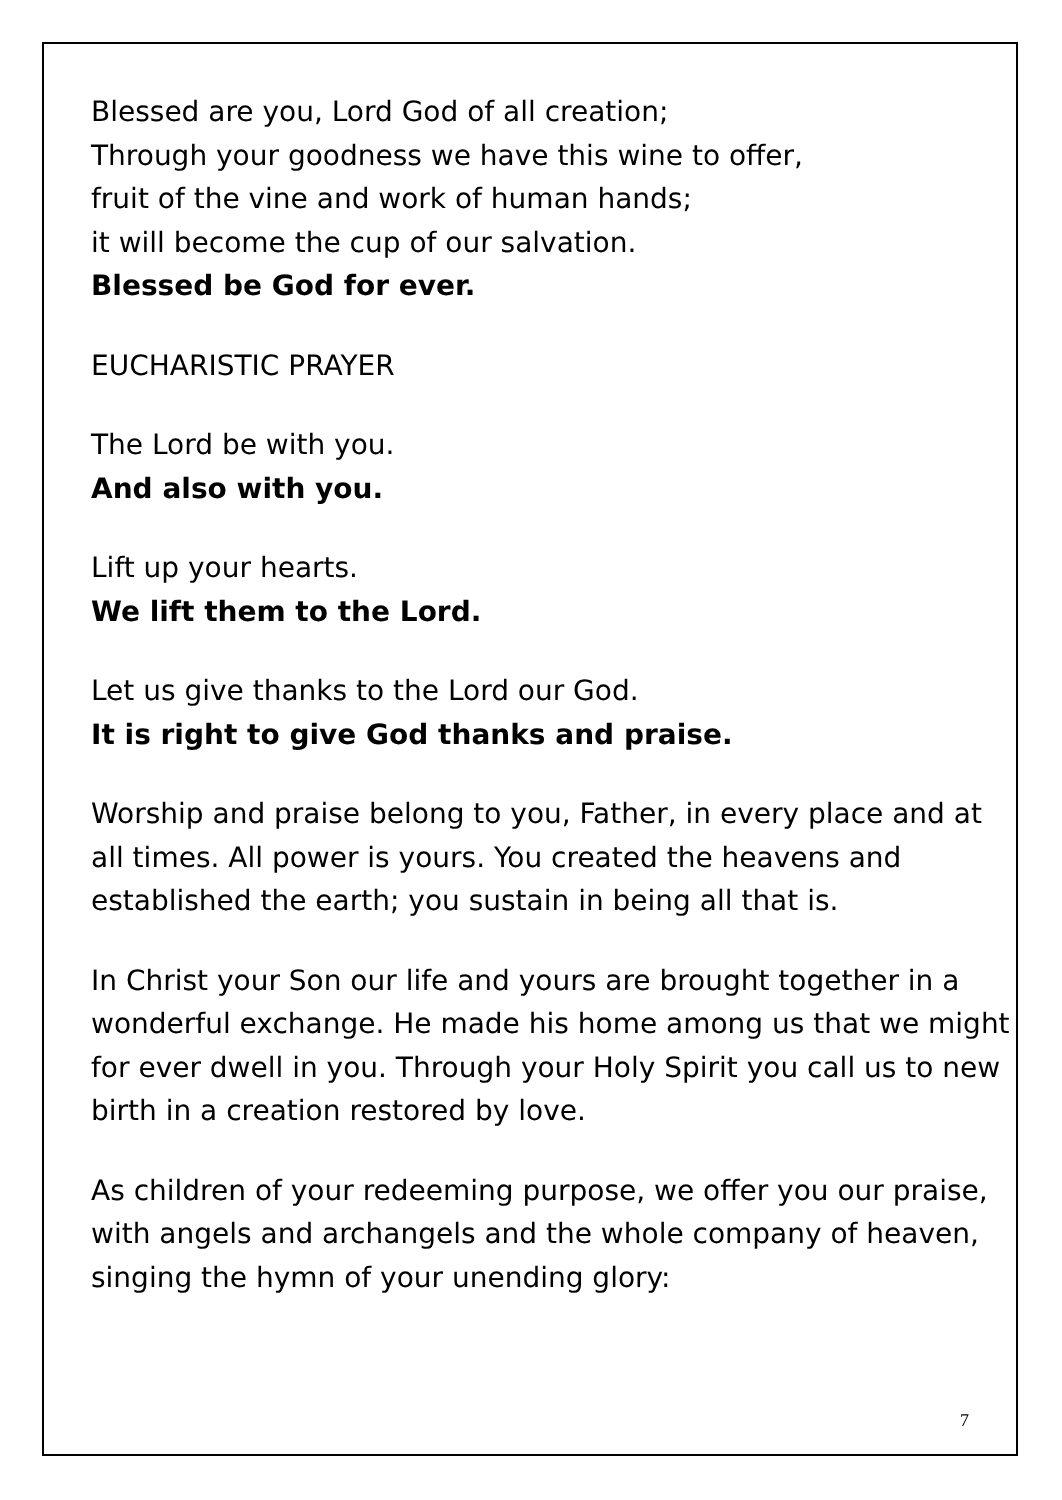Blessed are you, Lord God of all creation;
Through your goodness we have this wine to offer,
fruit of the vine and work of human hands;
it will become the cup of our salvation.
Blessed be God for ever.
EUCHARISTIC PRAYER
The Lord be with you.
And also with you.
Lift up your hearts.
We lift them to the Lord.
Let us give thanks to the Lord our God.
It is right to give God thanks and praise.
Worship and praise belong to you, Father, in every place and at all times. All power is yours. You created the heavens and established the earth; you sustain in being all that is.
In Christ your Son our life and yours are brought together in a wonderful exchange. He made his home among us that we might for ever dwell in you. Through your Holy Spirit you call us to new birth in a creation restored by love.
As children of your redeeming purpose, we offer you our praise, with angels and archangels and the whole company of heaven, singing the hymn of your unending glory:
7